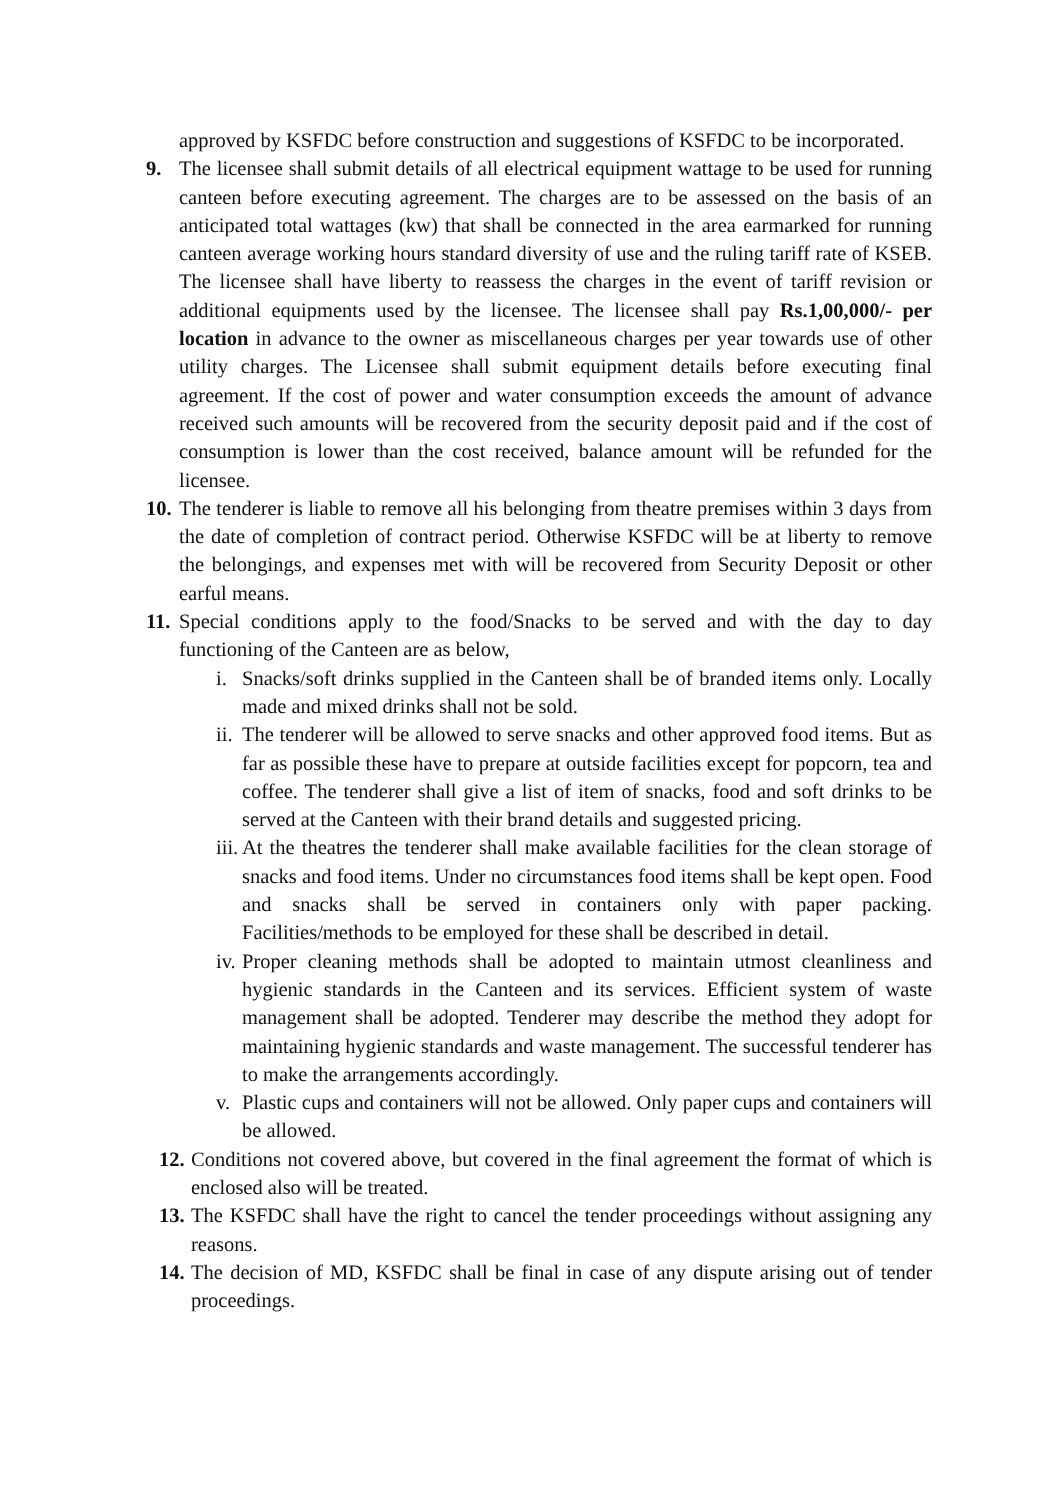approved by KSFDC before construction and suggestions of KSFDC to be incorporated.
9. The licensee shall submit details of all electrical equipment wattage to be used for running canteen before executing agreement. The charges are to be assessed on the basis of an anticipated total wattages (kw) that shall be connected in the area earmarked for running canteen average working hours standard diversity of use and the ruling tariff rate of KSEB. The licensee shall have liberty to reassess the charges in the event of tariff revision or additional equipments used by the licensee. The licensee shall pay Rs.1,00,000/- per location in advance to the owner as miscellaneous charges per year towards use of other utility charges. The Licensee shall submit equipment details before executing final agreement. If the cost of power and water consumption exceeds the amount of advance received such amounts will be recovered from the security deposit paid and if the cost of consumption is lower than the cost received, balance amount will be refunded for the licensee.
10.
The tenderer is liable to remove all his belonging from theatre premises within 3 days from the date of completion of contract period. Otherwise KSFDC will be at liberty to remove the belongings, and expenses met with will be recovered from Security Deposit or other earful means.
11.
Special conditions apply to the food/Snacks to be served and with the day to day functioning of the Canteen are as below,
i. Snacks/soft drinks supplied in the Canteen shall be of branded items only. Locally made and mixed drinks shall not be sold.
ii.
The tenderer will be allowed to serve snacks and other approved food items. But as far as possible these have to prepare at outside facilities except for popcorn, tea and coffee. The tenderer shall give a list of item of snacks, food and soft drinks to be served at the Canteen with their brand details and suggested pricing.
iii.
At the theatres the tenderer shall make available facilities for the clean storage of snacks and food items. Under no circumstances food items shall be kept open. Food and snacks shall be served in containers only with paper packing. Facilities/methods to be employed for these shall be described in detail.
iv.
Proper cleaning methods shall be adopted to maintain utmost cleanliness and hygienic standards in the Canteen and its services. Efficient system of waste management shall be adopted. Tenderer may describe the method they adopt for maintaining hygienic standards and waste management. The successful tenderer has to make the arrangements accordingly.
v. Plastic cups and containers will not be allowed. Only paper cups and containers will be allowed.
12.
Conditions not covered above, but covered in the final agreement the format of which is enclosed also will be treated.
13.
The KSFDC shall have the right to cancel the tender proceedings without assigning any reasons.
14.
The decision of MD, KSFDC shall be final in case of any dispute arising out of tender proceedings.